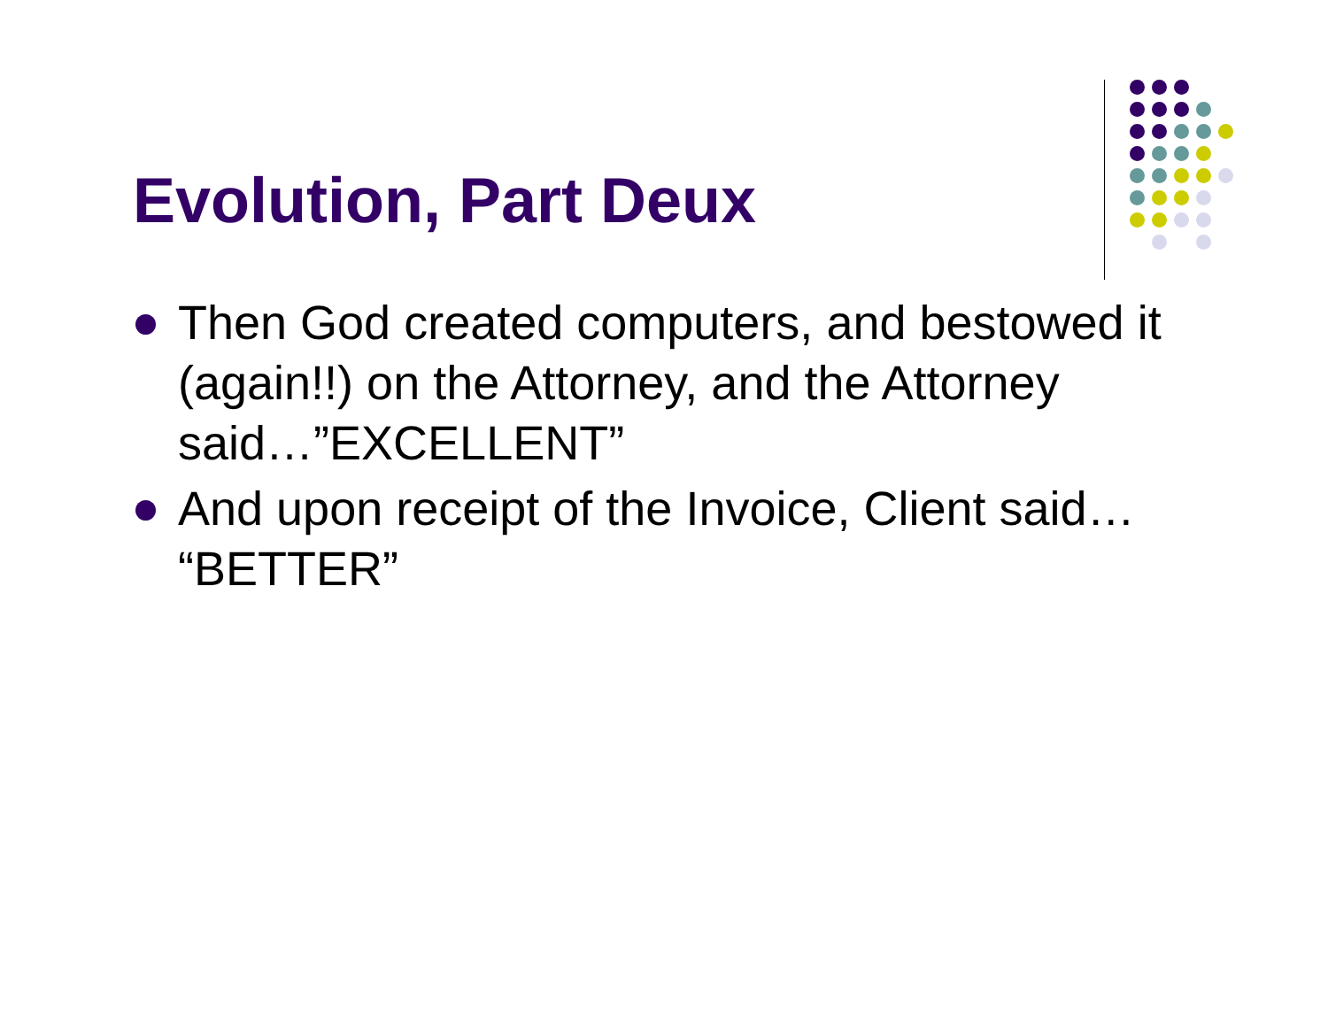Evolution, Part Deux
Then God created computers, and bestowed it (again!!) on the Attorney, and the Attorney said…”EXCELLENT”
And upon receipt of the Invoice, Client said… “BETTER”